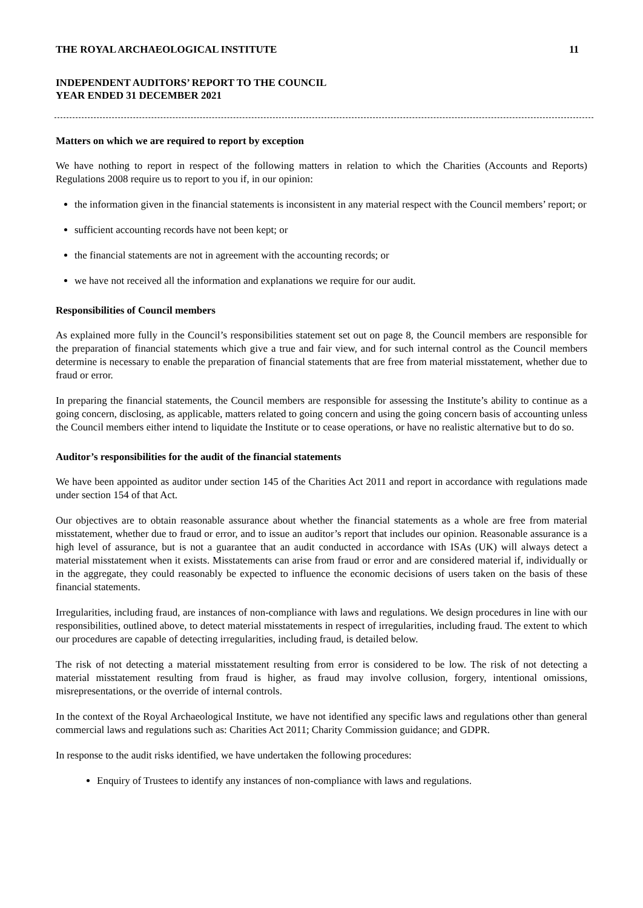THE ROYAL ARCHAEOLOGICAL INSTITUTE 11
INDEPENDENT AUDITORS’ REPORT TO THE COUNCIL
YEAR ENDED 31 DECEMBER 2021
Matters on which we are required to report by exception
We have nothing to report in respect of the following matters in relation to which the Charities (Accounts and Reports) Regulations 2008 require us to report to you if, in our opinion:
the information given in the financial statements is inconsistent in any material respect with the Council members’ report; or
sufficient accounting records have not been kept; or
the financial statements are not in agreement with the accounting records; or
we have not received all the information and explanations we require for our audit.
Responsibilities of Council members
As explained more fully in the Council’s responsibilities statement set out on page 8, the Council members are responsible for the preparation of financial statements which give a true and fair view, and for such internal control as the Council members determine is necessary to enable the preparation of financial statements that are free from material misstatement, whether due to fraud or error.
In preparing the financial statements, the Council members are responsible for assessing the Institute’s ability to continue as a going concern, disclosing, as applicable, matters related to going concern and using the going concern basis of accounting unless the Council members either intend to liquidate the Institute or to cease operations, or have no realistic alternative but to do so.
Auditor’s responsibilities for the audit of the financial statements
We have been appointed as auditor under section 145 of the Charities Act 2011 and report in accordance with regulations made under section 154 of that Act.
Our objectives are to obtain reasonable assurance about whether the financial statements as a whole are free from material misstatement, whether due to fraud or error, and to issue an auditor’s report that includes our opinion. Reasonable assurance is a high level of assurance, but is not a guarantee that an audit conducted in accordance with ISAs (UK) will always detect a material misstatement when it exists. Misstatements can arise from fraud or error and are considered material if, individually or in the aggregate, they could reasonably be expected to influence the economic decisions of users taken on the basis of these financial statements.
Irregularities, including fraud, are instances of non-compliance with laws and regulations. We design procedures in line with our responsibilities, outlined above, to detect material misstatements in respect of irregularities, including fraud. The extent to which our procedures are capable of detecting irregularities, including fraud, is detailed below.
The risk of not detecting a material misstatement resulting from error is considered to be low. The risk of not detecting a material misstatement resulting from fraud is higher, as fraud may involve collusion, forgery, intentional omissions, misrepresentations, or the override of internal controls.
In the context of the Royal Archaeological Institute, we have not identified any specific laws and regulations other than general commercial laws and regulations such as: Charities Act 2011; Charity Commission guidance; and GDPR.
In response to the audit risks identified, we have undertaken the following procedures:
Enquiry of Trustees to identify any instances of non-compliance with laws and regulations.